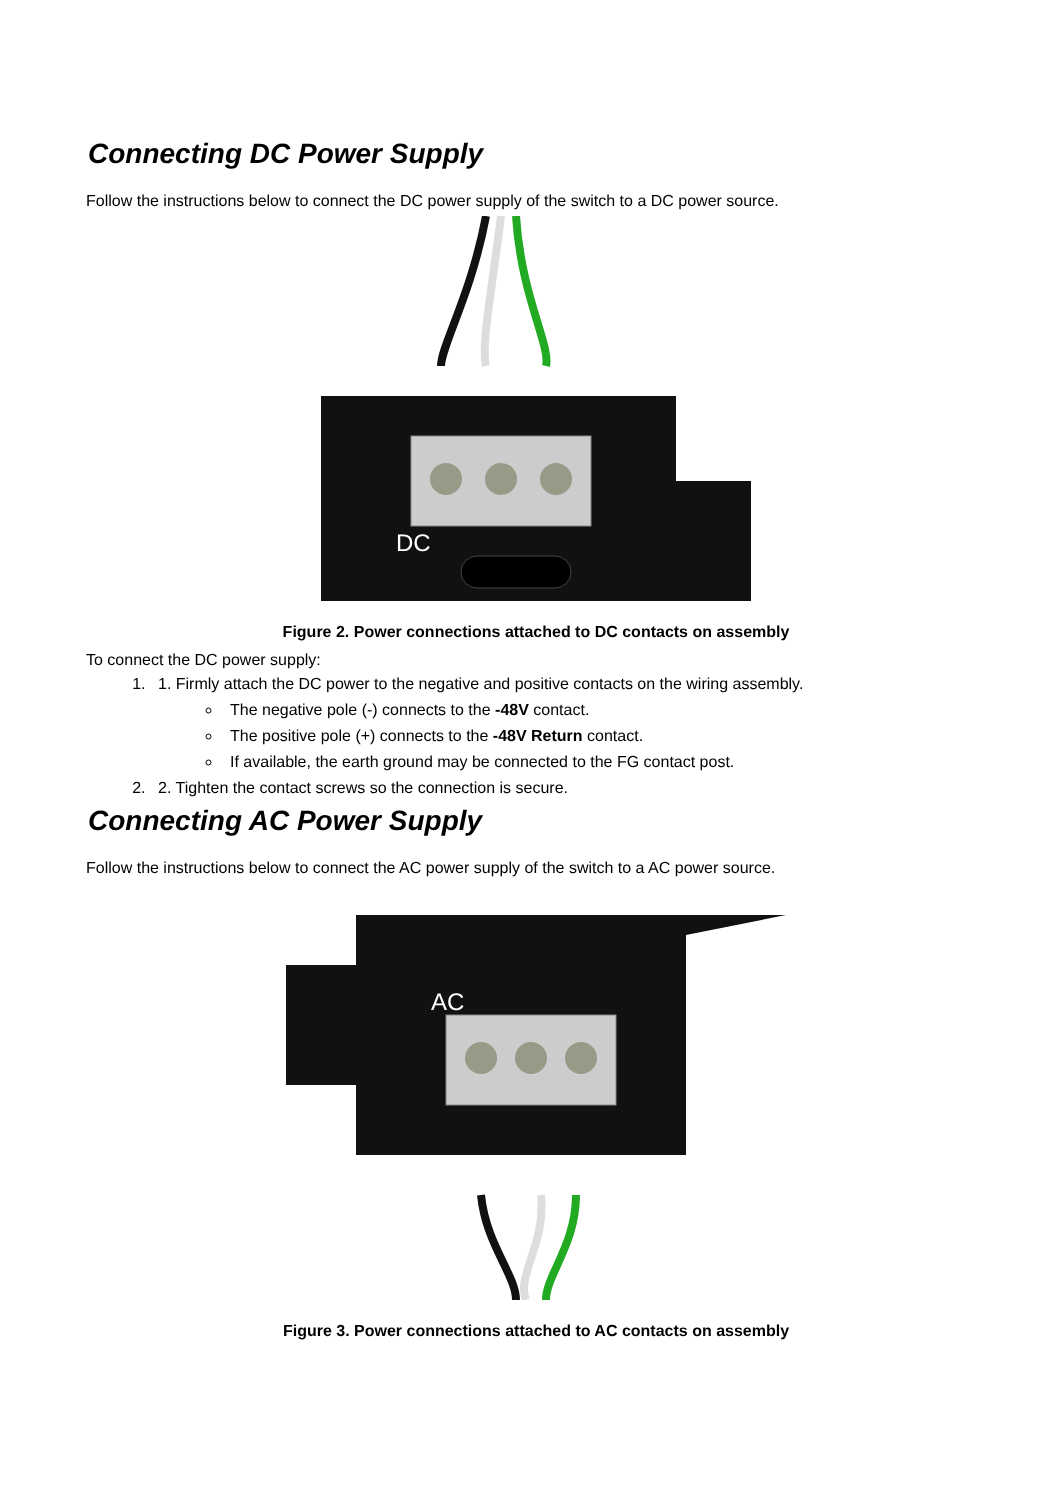Connecting DC Power Supply
Follow the instructions below to connect the DC power supply of the switch to a DC power source.
DC
Figure 2. Power connections attached to DC contacts on assembly
To connect the DC power supply:
1. 1. Firmly attach the DC power to the negative and positive contacts on the wiring assembly.
The negative pole (-) connects to the -48V contact.
The positive pole (+) connects to the -48V Return contact.
If available, the earth ground may be connected to the FG contact post.
2. 2. Tighten the contact screws so the connection is secure.
Connecting AC Power Supply
Follow the instructions below to connect the AC power supply of the switch to a AC power source.
AC
Figure 3. Power connections attached to AC contacts on assembly